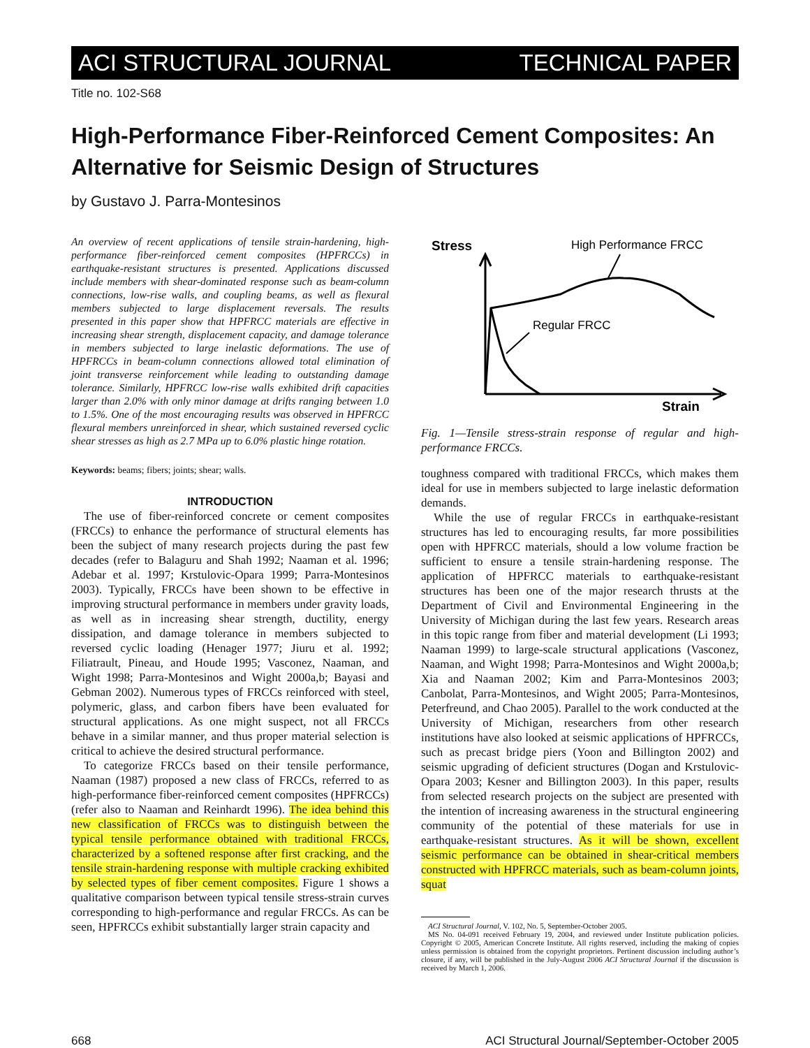ACI STRUCTURAL JOURNAL TECHNICAL PAPER
Title no. 102-S68
High-Performance Fiber-Reinforced Cement Composites: An Alternative for Seismic Design of Structures
by Gustavo J. Parra-Montesinos
An overview of recent applications of tensile strain-hardening, high-performance fiber-reinforced cement composites (HPFRCCs) in earthquake-resistant structures is presented. Applications discussed include members with shear-dominated response such as beam-column connections, low-rise walls, and coupling beams, as well as flexural members subjected to large displacement reversals. The results presented in this paper show that HPFRCC materials are effective in increasing shear strength, displacement capacity, and damage tolerance in members subjected to large inelastic deformations. The use of HPFRCCs in beam-column connections allowed total elimination of joint transverse reinforcement while leading to outstanding damage tolerance. Similarly, HPFRCC low-rise walls exhibited drift capacities larger than 2.0% with only minor damage at drifts ranging between 1.0 to 1.5%. One of the most encouraging results was observed in HPFRCC flexural members unreinforced in shear, which sustained reversed cyclic shear stresses as high as 2.7 MPa up to 6.0% plastic hinge rotation.
Keywords: beams; fibers; joints; shear; walls.
INTRODUCTION
The use of fiber-reinforced concrete or cement composites (FRCCs) to enhance the performance of structural elements has been the subject of many research projects during the past few decades (refer to Balaguru and Shah 1992; Naaman et al. 1996; Adebar et al. 1997; Krstulovic-Opara 1999; Parra-Montesinos 2003). Typically, FRCCs have been shown to be effective in improving structural performance in members under gravity loads, as well as in increasing shear strength, ductility, energy dissipation, and damage tolerance in members subjected to reversed cyclic loading (Henager 1977; Jiuru et al. 1992; Filiatrault, Pineau, and Houde 1995; Vasconez, Naaman, and Wight 1998; Parra-Montesinos and Wight 2000a,b; Bayasi and Gebman 2002). Numerous types of FRCCs reinforced with steel, polymeric, glass, and carbon fibers have been evaluated for structural applications. As one might suspect, not all FRCCs behave in a similar manner, and thus proper material selection is critical to achieve the desired structural performance.
To categorize FRCCs based on their tensile performance, Naaman (1987) proposed a new class of FRCCs, referred to as high-performance fiber-reinforced cement composites (HPFRCCs) (refer also to Naaman and Reinhardt 1996). The idea behind this new classification of FRCCs was to distinguish between the typical tensile performance obtained with traditional FRCCs, characterized by a softened response after first cracking, and the tensile strain-hardening response with multiple cracking exhibited by selected types of fiber cement composites. Figure 1 shows a qualitative comparison between typical tensile stress-strain curves corresponding to high-performance and regular FRCCs. As can be seen, HPFRCCs exhibit substantially larger strain capacity and
Stress
High Performance FRCC
Regular FRCC
Strain
Fig. 1—Tensile stress-strain response of regular and high-performance FRCCs.
toughness compared with traditional FRCCs, which makes them ideal for use in members subjected to large inelastic deformation demands.
While the use of regular FRCCs in earthquake-resistant structures has led to encouraging results, far more possibilities open with HPFRCC materials, should a low volume fraction be sufficient to ensure a tensile strain-hardening response. The application of HPFRCC materials to earthquake-resistant structures has been one of the major research thrusts at the Department of Civil and Environmental Engineering in the University of Michigan during the last few years. Research areas in this topic range from fiber and material development (Li 1993; Naaman 1999) to large-scale structural applications (Vasconez, Naaman, and Wight 1998; Parra-Montesinos and Wight 2000a,b; Xia and Naaman 2002; Kim and Parra-Montesinos 2003; Canbolat, Parra-Montesinos, and Wight 2005; Parra-Montesinos, Peterfreund, and Chao 2005). Parallel to the work conducted at the University of Michigan, researchers from other research institutions have also looked at seismic applications of HPFRCCs, such as precast bridge piers (Yoon and Billington 2002) and seismic upgrading of deficient structures (Dogan and Krstulovic-Opara 2003; Kesner and Billington 2003). In this paper, results from selected research projects on the subject are presented with the intention of increasing awareness in the structural engineering community of the potential of these materials for use in earthquake-resistant structures. As it will be shown, excellent seismic performance can be obtained in shear-critical members constructed with HPFRCC materials, such as beam-column joints, squat
ACI Structural Journal, V. 102, No. 5, September-October 2005.
MS No. 04-091 received February 19, 2004, and reviewed under Institute publication policies. Copyright © 2005, American Concrete Institute. All rights reserved, including the making of copies unless permission is obtained from the copyright proprietors. Pertinent discussion including author’s closure, if any, will be published in the July-August 2006 ACI Structural Journal if the discussion is received by March 1, 2006.
668 ACI Structural Journal/September-October 2005